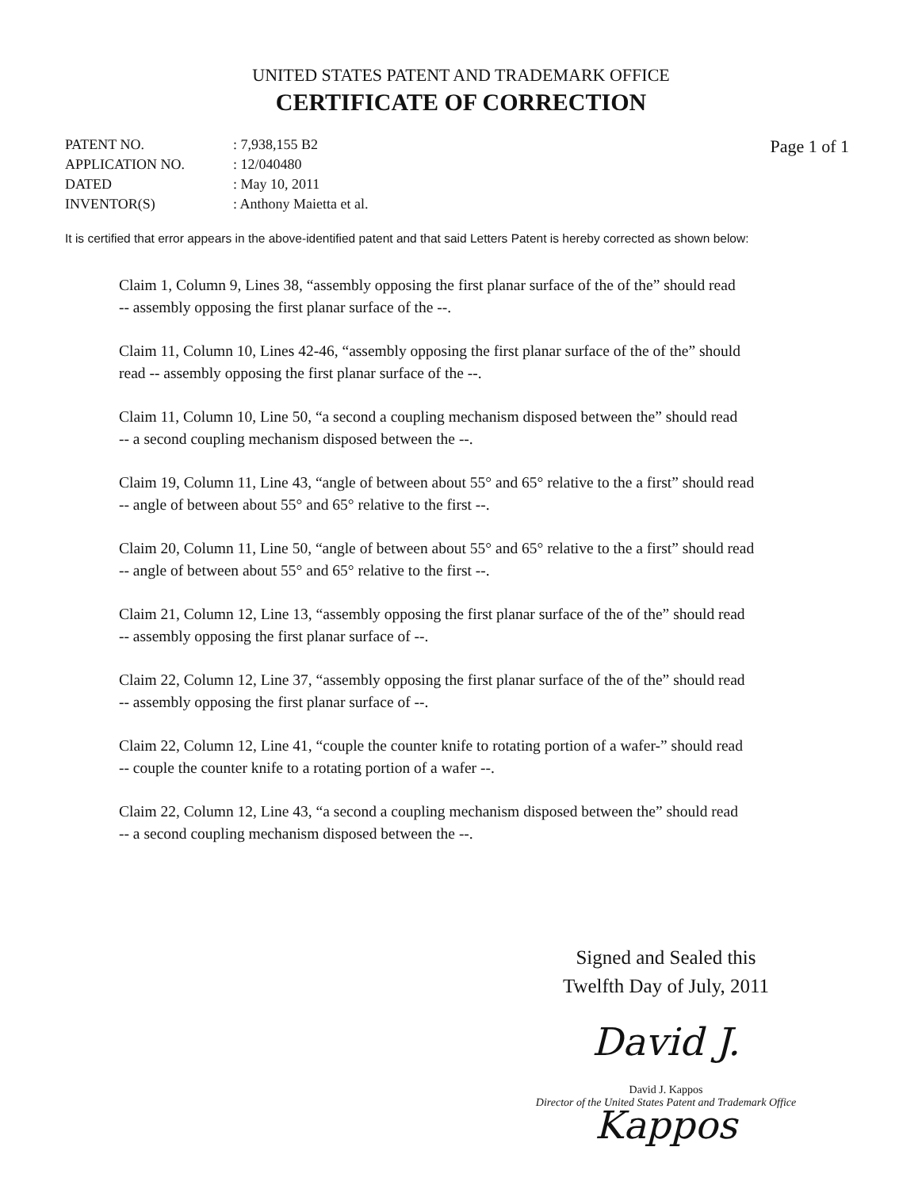UNITED STATES PATENT AND TRADEMARK OFFICE
CERTIFICATE OF CORRECTION
| PATENT NO. | : 7,938,155 B2 |
| APPLICATION NO. | : 12/040480 |
| DATED | : May 10, 2011 |
| INVENTOR(S) | : Anthony Maietta et al. |
Page 1 of 1
It is certified that error appears in the above-identified patent and that said Letters Patent is hereby corrected as shown below:
Claim 1, Column 9, Lines 38, “assembly opposing the first planar surface of the of the” should read
-- assembly opposing the first planar surface of the --.
Claim 11, Column 10, Lines 42-46, “assembly opposing the first planar surface of the of the” should
read -- assembly opposing the first planar surface of the --.
Claim 11, Column 10, Line 50, “a second a coupling mechanism disposed between the” should read
-- a second coupling mechanism disposed between the --.
Claim 19, Column 11, Line 43, “angle of between about 55° and 65° relative to the a first” should read
-- angle of between about 55° and 65° relative to the first --.
Claim 20, Column 11, Line 50, “angle of between about 55° and 65° relative to the a first” should read
-- angle of between about 55° and 65° relative to the first --.
Claim 21, Column 12, Line 13, “assembly opposing the first planar surface of the of the” should read
-- assembly opposing the first planar surface of --.
Claim 22, Column 12, Line 37, “assembly opposing the first planar surface of the of the” should read
-- assembly opposing the first planar surface of --.
Claim 22, Column 12, Line 41, “couple the counter knife to rotating portion of a wafer-” should read
-- couple the counter knife to a rotating portion of a wafer --.
Claim 22, Column 12, Line 43, “a second a coupling mechanism disposed between the” should read
-- a second coupling mechanism disposed between the --.
Signed and Sealed this
Twelfth Day of July, 2011
David J. Kappos
David J. Kappos
Director of the United States Patent and Trademark Office